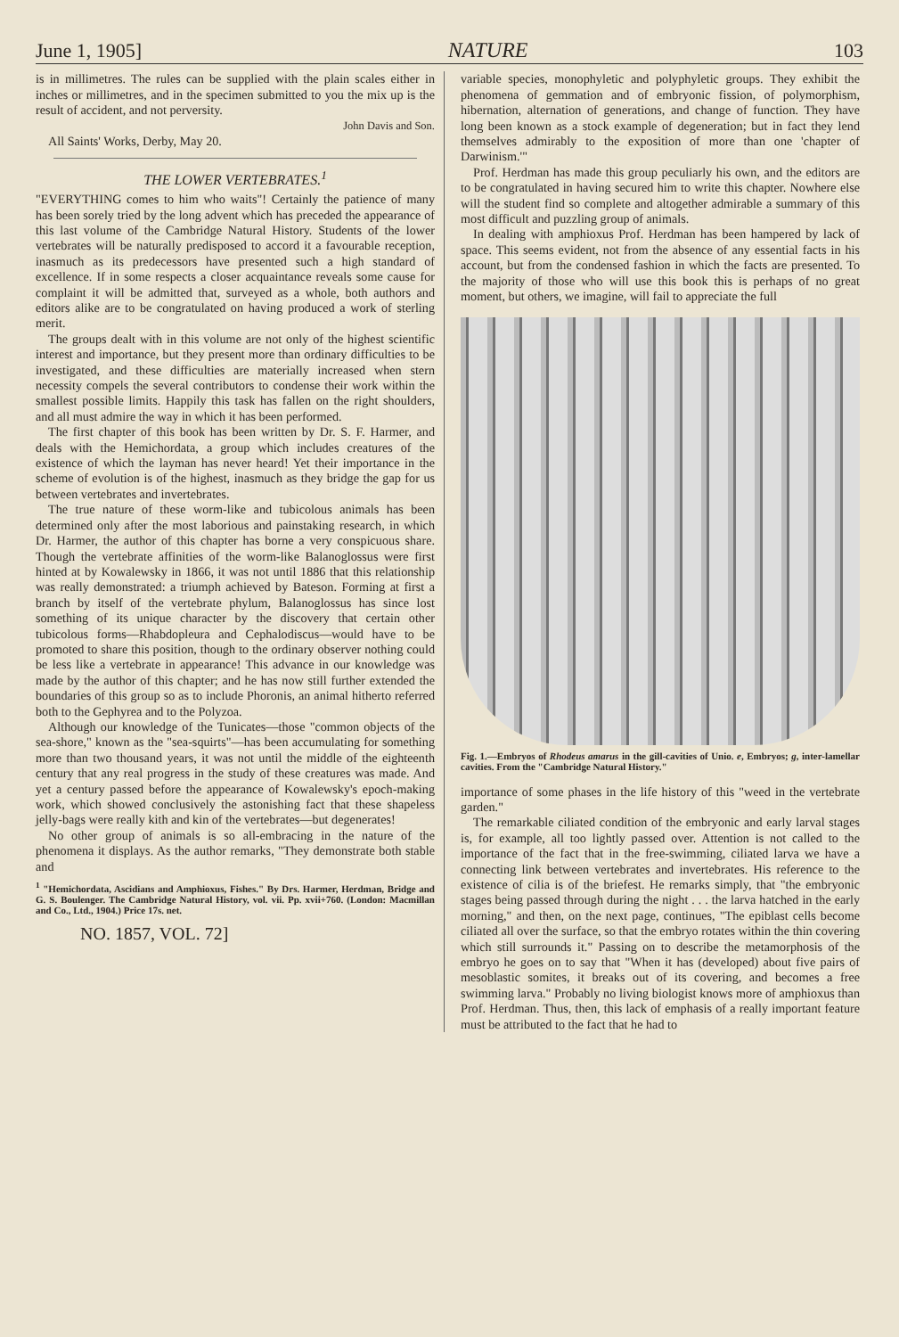June 1, 1905] NATURE 103
is in millimetres. The rules can be supplied with the plain scales either in inches or millimetres, and in the specimen submitted to you the mix up is the result of accident, and not perversity.
John Davis and Son.
All Saints' Works, Derby, May 20.
THE LOWER VERTEBRATES.<sup>1</sup>
"EVERYTHING comes to him who waits"! Certainly the patience of many has been sorely tried by the long advent which has preceded the appearance of this last volume of the Cambridge Natural History. Students of the lower vertebrates will be naturally predisposed to accord it a favourable reception, inasmuch as its predecessors have presented such a high standard of excellence. If in some respects a closer acquaintance reveals some cause for complaint it will be admitted that, surveyed as a whole, both authors and editors alike are to be congratulated on having produced a work of sterling merit.
The groups dealt with in this volume are not only of the highest scientific interest and importance, but they present more than ordinary difficulties to be investigated, and these difficulties are materially increased when stern necessity compels the several contributors to condense their work within the smallest possible limits. Happily this task has fallen on the right shoulders, and all must admire the way in which it has been performed.
The first chapter of this book has been written by Dr. S. F. Harmer, and deals with the Hemichordata, a group which includes creatures of the existence of which the layman has never heard! Yet their importance in the scheme of evolution is of the highest, inasmuch as they bridge the gap for us between vertebrates and invertebrates.
The true nature of these worm-like and tubicolous animals has been determined only after the most laborious and painstaking research, in which Dr. Harmer, the author of this chapter has borne a very conspicuous share. Though the vertebrate affinities of the worm-like Balanoglossus were first hinted at by Kowalewsky in 1866, it was not until 1886 that this relationship was really demonstrated: a triumph achieved by Bateson. Forming at first a branch by itself of the vertebrate phylum, Balanoglossus has since lost something of its unique character by the discovery that certain other tubicolous forms—Rhabdopleura and Cephalodiscus—would have to be promoted to share this position, though to the ordinary observer nothing could be less like a vertebrate in appearance! This advance in our knowledge was made by the author of this chapter; and he has now still further extended the boundaries of this group so as to include Phoronis, an animal hitherto referred both to the Gephyrea and to the Polyzoa.
Although our knowledge of the Tunicates—those "common objects of the sea-shore," known as the "sea-squirts"—has been accumulating for something more than two thousand years, it was not until the middle of the eighteenth century that any real progress in the study of these creatures was made. And yet a century passed before the appearance of Kowalewsky's epoch-making work, which showed conclusively the astonishing fact that these shapeless jelly-bags were really kith and kin of the vertebrates—but degenerates!
No other group of animals is so all-embracing in the nature of the phenomena it displays. As the author remarks, "They demonstrate both stable and
<sup>1</sup> "Hemichordata, Ascidians and Amphioxus, Fishes." By Drs. Harmer, Herdman, Bridge and G. S. Boulenger. The Cambridge Natural History, vol. vii. Pp. xvii+760. (London: Macmillan and Co., Ltd., 1904.) Price 17s. net.
NO. 1857, VOL. 72]
variable species, monophyletic and polyphyletic groups. They exhibit the phenomena of gemmation and of embryonic fission, of polymorphism, hibernation, alternation of generations, and change of function. They have long been known as a stock example of degeneration; but in fact they lend themselves admirably to the exposition of more than one 'chapter of Darwinism.'"
Prof. Herdman has made this group peculiarly his own, and the editors are to be congratulated in having secured him to write this chapter. Nowhere else will the student find so complete and altogether admirable a summary of this most difficult and puzzling group of animals.
In dealing with amphioxus Prof. Herdman has been hampered by lack of space. This seems evident, not from the absence of any essential facts in his account, but from the condensed fashion in which the facts are presented. To the majority of those who will use this book this is perhaps of no great moment, but others, we imagine, will fail to appreciate the full
Fig. 1.—Embryos of Rhodeus amarus in the gill-cavities of Unio. e, Embryos; g, inter-lamellar cavities. From the "Cambridge Natural History."
importance of some phases in the life history of this "weed in the vertebrate garden."
The remarkable ciliated condition of the embryonic and early larval stages is, for example, all too lightly passed over. Attention is not called to the importance of the fact that in the free-swimming, ciliated larva we have a connecting link between vertebrates and invertebrates. His reference to the existence of cilia is of the briefest. He remarks simply, that "the embryonic stages being passed through during the night . . . the larva hatched in the early morning," and then, on the next page, continues, "The epiblast cells become ciliated all over the surface, so that the embryo rotates within the thin covering which still surrounds it." Passing on to describe the metamorphosis of the embryo he goes on to say that "When it has (developed) about five pairs of mesoblastic somites, it breaks out of its covering, and becomes a free swimming larva." Probably no living biologist knows more of amphioxus than Prof. Herdman. Thus, then, this lack of emphasis of a really important feature must be attributed to the fact that he had to